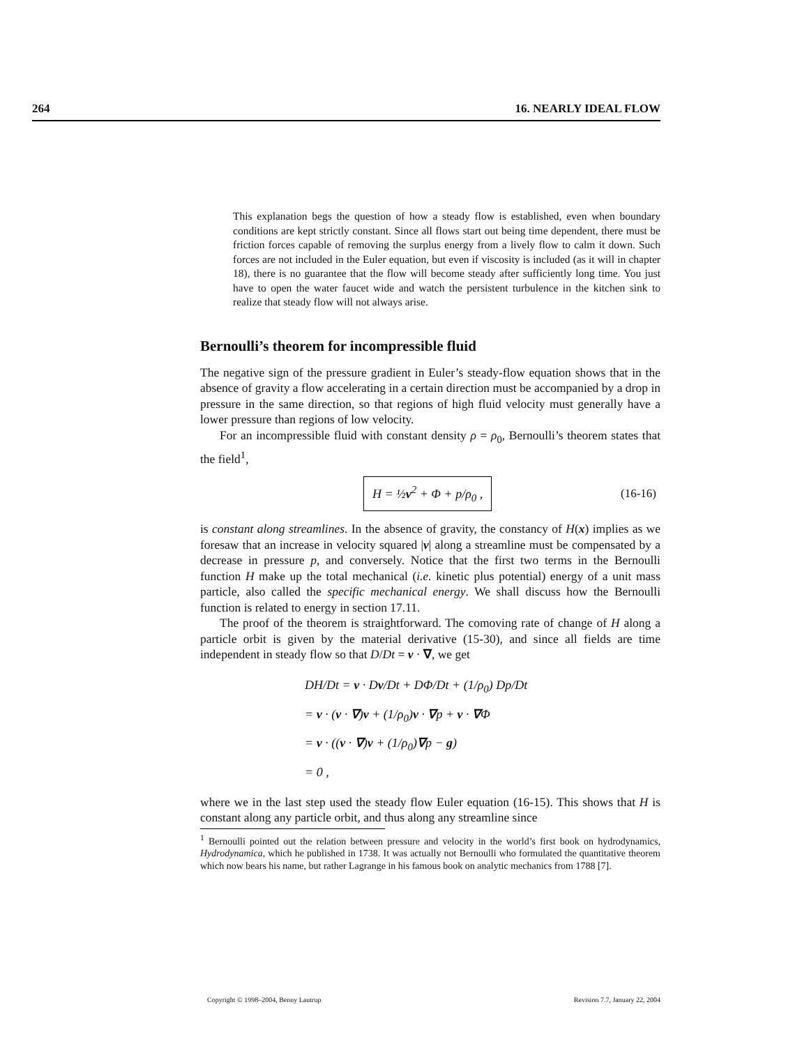264 16. NEARLY IDEAL FLOW
This explanation begs the question of how a steady flow is established, even when boundary conditions are kept strictly constant. Since all flows start out being time dependent, there must be friction forces capable of removing the surplus energy from a lively flow to calm it down. Such forces are not included in the Euler equation, but even if viscosity is included (as it will in chapter 18), there is no guarantee that the flow will become steady after sufficiently long time. You just have to open the water faucet wide and watch the persistent turbulence in the kitchen sink to realize that steady flow will not always arise.
Bernoulli’s theorem for incompressible fluid
The negative sign of the pressure gradient in Euler’s steady-flow equation shows that in the absence of gravity a flow accelerating in a certain direction must be accompanied by a drop in pressure in the same direction, so that regions of high fluid velocity must generally have a lower pressure than regions of low velocity.
For an incompressible fluid with constant density ρ = ρ<sub>0</sub>, Bernoulli’s theorem states that the field<sup>1</sup>,
H = ½v<sup>2</sup> + Φ + p/ρ<sub>0</sub> ,
(16-16)
is constant along streamlines. In the absence of gravity, the constancy of H(x) implies as we foresaw that an increase in velocity squared |v| along a streamline must be compensated by a decrease in pressure p, and conversely. Notice that the first two terms in the Bernoulli function H make up the total mechanical (i.e. kinetic plus potential) energy of a unit mass particle, also called the specific mechanical energy. We shall discuss how the Bernoulli function is related to energy in section 17.11.
The proof of the theorem is straightforward. The comoving rate of change of H along a particle orbit is given by the material derivative (15-30), and since all fields are time independent in steady flow so that D/Dt = v · ∇, we get
DH/Dt = v · Dv/Dt + DΦ/Dt + (1/ρ<sub>0</sub>) Dp/Dt
= v · (v · ∇)v + (1/ρ<sub>0</sub>)v · ∇p + v · ∇Φ
= v · ((v · ∇)v + (1/ρ<sub>0</sub>)∇p − g)
= 0 ,
where we in the last step used the steady flow Euler equation (16-15). This shows that H is constant along any particle orbit, and thus along any streamline since
<sup>1</sup> Bernoulli pointed out the relation between pressure and velocity in the world’s first book on hydrodynamics, Hydrodynamica, which he published in 1738. It was actually not Bernoulli who formulated the quantitative theorem which now bears his name, but rather Lagrange in his famous book on analytic mechanics from 1788 [7].
Copyright © 1998–2004, Benny Lautrup Revision 7.7, January 22, 2004